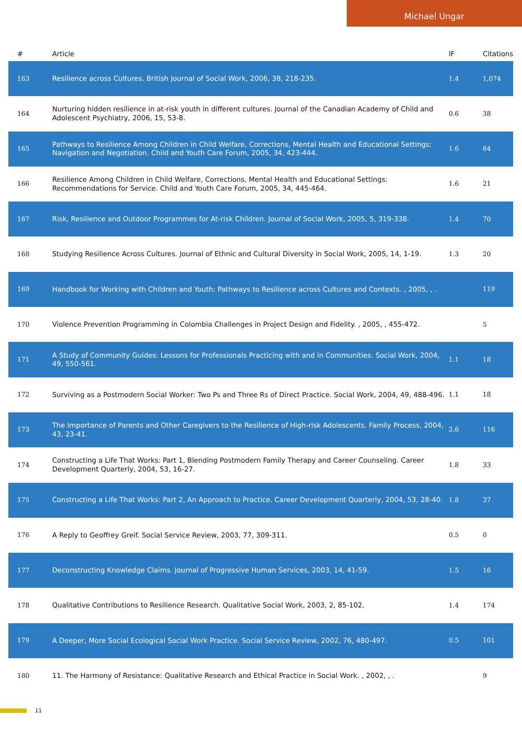Michael Ungar
| # | Article | IF | Citations |
| --- | --- | --- | --- |
| 163 | Resilience across Cultures. British Journal of Social Work, 2006, 38, 218-235. | 1.4 | 1,074 |
| 164 | Nurturing hidden resilience in at-risk youth in different cultures. Journal of the Canadian Academy of Child and Adolescent Psychiatry, 2006, 15, 53-8. | 0.6 | 38 |
| 165 | Pathways to Resilience Among Children in Child Welfare, Corrections, Mental Health and Educational Settings: Navigation and Negotiation. Child and Youth Care Forum, 2005, 34, 423-444. | 1.6 | 64 |
| 166 | Resilience Among Children in Child Welfare, Corrections, Mental Health and Educational Settings: Recommendations for Service. Child and Youth Care Forum, 2005, 34, 445-464. | 1.6 | 21 |
| 167 | Risk, Resilience and Outdoor Programmes for At-risk Children. Journal of Social Work, 2005, 5, 319-338. | 1.4 | 70 |
| 168 | Studying Resilience Across Cultures. Journal of Ethnic and Cultural Diversity in Social Work, 2005, 14, 1-19. | 1.3 | 20 |
| 169 | Handbook for Working with Children and Youth: Pathways to Resilience across Cultures and Contexts. , 2005, , . | | 119 |
| 170 | Violence Prevention Programming in Colombia Challenges in Project Design and Fidelity. , 2005, , 455-472. | | 5 |
| 171 | A Study of Community Guides: Lessons for Professionals Practicing with and in Communities. Social Work, 2004, 49, 550-561. | 1.1 | 18 |
| 172 | Surviving as a Postmodern Social Worker: Two Ps and Three Rs of Direct Practice. Social Work, 2004, 49, 488-496. | 1.1 | 18 |
| 173 | The Importance of Parents and Other Caregivers to the Resilience of High-risk Adolescents. Family Process, 2004, 43, 23-41. | 2.6 | 116 |
| 174 | Constructing a Life That Works: Part 1, Blending Postmodern Family Therapy and Career Counseling. Career Development Quarterly, 2004, 53, 16-27. | 1.8 | 33 |
| 175 | Constructing a Life That Works: Part 2, An Approach to Practice. Career Development Quarterly, 2004, 53, 28-40. | 1.8 | 37 |
| 176 | A Reply to Geoffrey Greif. Social Service Review, 2003, 77, 309-311. | 0.5 | 0 |
| 177 | Deconstructing Knowledge Claims. Journal of Progressive Human Services, 2003, 14, 41-59. | 1.5 | 16 |
| 178 | Qualitative Contributions to Resilience Research. Qualitative Social Work, 2003, 2, 85-102. | 1.4 | 174 |
| 179 | A Deeper, More Social Ecological Social Work Practice. Social Service Review, 2002, 76, 480-497. | 0.5 | 101 |
| 180 | 11. The Harmony of Resistance: Qualitative Research and Ethical Practice in Social Work. , 2002, , . | | 9 |
11